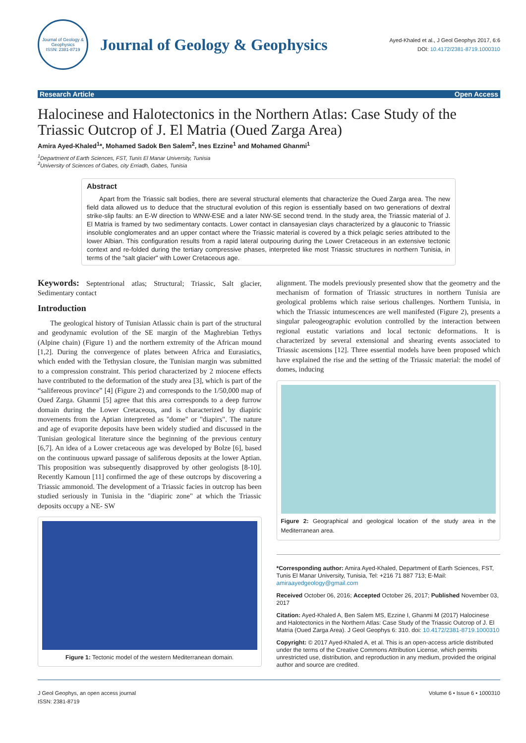Journal of Geology & Geophysics
ISSN: 2381-8719
Journal of Geology & Geophysics
Ayed-Khaled et al., J Geol Geophys 2017, 6:6
DOI: 10.4172/2381-8719.1000310
Research Article Open Access
Halocinese and Halotectonics in the Northern Atlas: Case Study of the Triassic Outcrop of J. El Matria (Oued Zarga Area)
Amira Ayed-Khaled<sup>1</sup>*, Mohamed Sadok Ben Salem<sup>2</sup>, Ines Ezzine<sup>1</sup> and Mohamed Ghanmi<sup>1</sup>
<sup>1</sup> Department of Earth Sciences, FST, Tunis El Manar University, Tunisia
<sup>2</sup> University of Sciences of Gabes, city Erriadh, Gabes, Tunisia
Abstract
Apart from the Triassic salt bodies, there are several structural elements that characterize the Oued Zarga area. The new field data allowed us to deduce that the structural evolution of this region is essentially based on two generations of dextral strike-slip faults: an E-W direction to WNW-ESE and a later NW-SE second trend. In the study area, the Triassic material of J. El Matria is framed by two sedimentary contacts. Lower contact in clansayesian clays characterized by a glauconic to Triassic insoluble conglomerates and an upper contact where the Triassic material is covered by a thick pelagic series attributed to the lower Albian. This configuration results from a rapid lateral outpouring during the Lower Cretaceous in an extensive tectonic context and re-folded during the tertiary compressive phases, interpreted like most Triassic structures in northern Tunisia, in terms of the "salt glacier" with Lower Cretaceous age.
Keywords: Septentrional atlas; Structural; Triassic, Salt glacier, Sedimentary contact
Introduction
The geological history of Tunisian Atlassic chain is part of the structural and geodynamic evolution of the SE margin of the Maghrebian Tethys (Alpine chain) (Figure 1) and the northern extremity of the African mound [1,2]. During the convergence of plates between Africa and Eurasiatics, which ended with the Tethysian closure, the Tunisian margin was submitted to a compression constraint. This period characterized by 2 miocene effects have contributed to the deformation of the study area [3], which is part of the “salifereous province” [4] (Figure 2) and corresponds to the 1/50,000 map of Oued Zarga. Ghanmi [5] agree that this area corresponds to a deep furrow domain during the Lower Cretaceous, and is characterized by diapiric movements from the Aptian interpreted as "dome" or "diapirs". The nature and age of evaporite deposits have been widely studied and discussed in the Tunisian geological literature since the beginning of the previous century [6,7]. An idea of a Lower cretaceous age was developed by Bolze [6], based on the continuous upward passage of saliferous deposits at the lower Aptian. This proposition was subsequently disapproved by other geologists [8-10]. Recently Kamoun [11] confirmed the age of these outcrops by discovering a Triassic ammonoid. The development of a Triassic facies in outcrop has been studied seriously in Tunisia in the "diapiric zone" at which the Triassic deposits occupy a NE- SW
Figure 1: Tectonic model of the western Mediterranean domain.
alignment. The models previously presented show that the geometry and the mechanism of formation of Triassic structures in northern Tunisia are geological problems which raise serious challenges. Northern Tunisia, in which the Triassic intumescences are well manifested (Figure 2), presents a singular paleogeographic evolution controlled by the interaction between regional eustatic variations and local tectonic deformations. It is characterized by several extensional and shearing events associated to Triassic ascensions [12]. Three essential models have been proposed which have explained the rise and the setting of the Triassic material: the model of domes, inducing
Figure 2: Geographical and geological location of the study area in the Mediterranean area.
*Corresponding author: Amira Ayed-Khaled, Department of Earth Sciences, FST, Tunis El Manar University, Tunisia, Tel: +216 71 887 713; E-Mail: amiraayedgeology@gmail.com
Received October 06, 2016; Accepted October 26, 2017; Published November 03, 2017
Citation: Ayed-Khaled A, Ben Salem MS, Ezzine I, Ghanmi M (2017) Halocinese and Halotectonics in the Northern Atlas: Case Study of the Triassic Outcrop of J. El Matria (Oued Zarga Area). J Geol Geophys 6: 310. doi: 10.4172/2381-8719.1000310
Copyright: © 2017 Ayed-Khaled A, et al. This is an open-access article distributed under the terms of the Creative Commons Attribution License, which permits unrestricted use, distribution, and reproduction in any medium, provided the original author and source are credited.
J Geol Geophys, an open access journal
ISSN: 2381-8719 Volume 6 • Issue 6 • 1000310